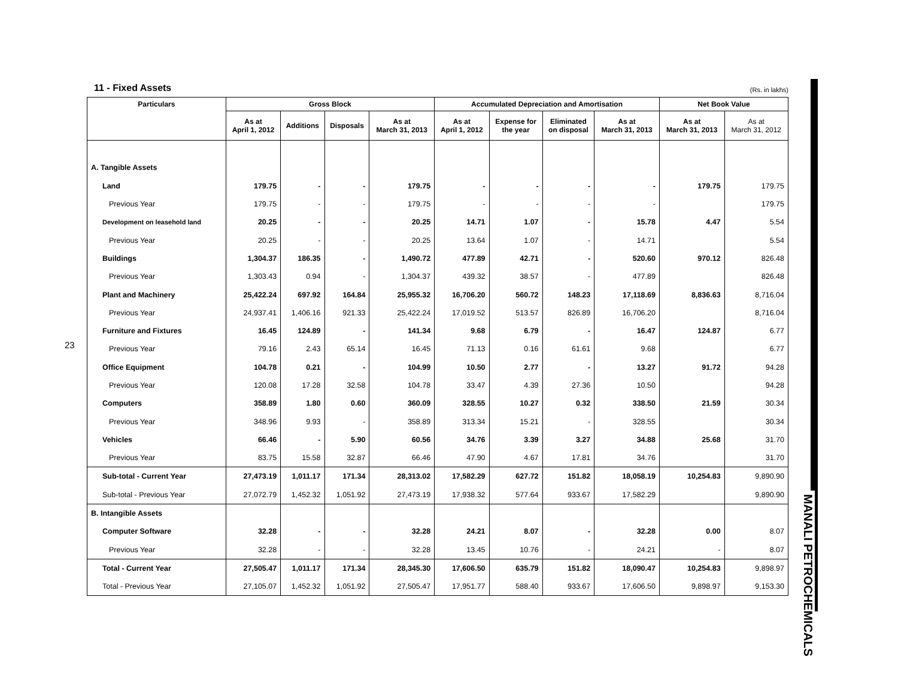23
MANALI PETROCHEMICALS
11 - Fixed Assets
(Rs. in lakhs)
| Particulars | Gross Block | | | | Accumulated Depreciation and Amortisation | | | | Net Book Value | |
| --- | --- | --- | --- | --- | --- | --- | --- | --- | --- | --- |
| | As at April 1, 2012 | Additions | Disposals | As at March 31, 2013 | As at April 1, 2012 | Expense for the year | Eliminated on disposal | As at March 31, 2013 | As at March 31, 2013 | As at March 31, 2012 |
| A. Tangible Assets | | | | | | | | | | |
| Land | 179.75 | - | - | 179.75 | - | - | - | - | 179.75 | 179.75 |
| Previous Year | 179.75 | - | - | 179.75 | - | - | - | - | | 179.75 |
| Development on leasehold land | 20.25 | - | - | 20.25 | 14.71 | 1.07 | - | 15.78 | 4.47 | 5.54 |
| Previous Year | 20.25 | - | - | 20.25 | 13.64 | 1.07 | - | 14.71 | | 5.54 |
| Buildings | 1,304.37 | 186.35 | - | 1,490.72 | 477.89 | 42.71 | - | 520.60 | 970.12 | 826.48 |
| Previous Year | 1,303.43 | 0.94 | - | 1,304.37 | 439.32 | 38.57 | - | 477.89 | | 826.48 |
| Plant and Machinery | 25,422.24 | 697.92 | 164.84 | 25,955.32 | 16,706.20 | 560.72 | 148.23 | 17,118.69 | 8,836.63 | 8,716.04 |
| Previous Year | 24,937.41 | 1,406.16 | 921.33 | 25,422.24 | 17,019.52 | 513.57 | 826.89 | 16,706.20 | | 8,716.04 |
| Furniture and Fixtures | 16.45 | 124.89 | - | 141.34 | 9.68 | 6.79 | - | 16.47 | 124.87 | 6.77 |
| Previous Year | 79.16 | 2.43 | 65.14 | 16.45 | 71.13 | 0.16 | 61.61 | 9.68 | | 6.77 |
| Office Equipment | 104.78 | 0.21 | - | 104.99 | 10.50 | 2.77 | - | 13.27 | 91.72 | 94.28 |
| Previous Year | 120.08 | 17.28 | 32.58 | 104.78 | 33.47 | 4.39 | 27.36 | 10.50 | | 94.28 |
| Computers | 358.89 | 1.80 | 0.60 | 360.09 | 328.55 | 10.27 | 0.32 | 338.50 | 21.59 | 30.34 |
| Previous Year | 348.96 | 9.93 | - | 358.89 | 313.34 | 15.21 | - | 328.55 | | 30.34 |
| Vehicles | 66.46 | - | 5.90 | 60.56 | 34.76 | 3.39 | 3.27 | 34.88 | 25.68 | 31.70 |
| Previous Year | 83.75 | 15.58 | 32.87 | 66.46 | 47.90 | 4.67 | 17.81 | 34.76 | | 31.70 |
| Sub-total - Current Year | 27,473.19 | 1,011.17 | 171.34 | 28,313.02 | 17,582.29 | 627.72 | 151.82 | 18,058.19 | 10,254.83 | 9,890.90 |
| Sub-total - Previous Year | 27,072.79 | 1,452.32 | 1,051.92 | 27,473.19 | 17,938.32 | 577.64 | 933.67 | 17,582.29 | | 9,890.90 |
| B. Intangible Assets | | | | | | | | | | |
| Computer Software | 32.28 | - | - | 32.28 | 24.21 | 8.07 | - | 32.28 | 0.00 | 8.07 |
| Previous Year | 32.28 | - | - | 32.28 | 13.45 | 10.76 | - | 24.21 | - | 8.07 |
| Total - Current Year | 27,505.47 | 1,011.17 | 171.34 | 28,345.30 | 17,606.50 | 635.79 | 151.82 | 18,090.47 | 10,254.83 | 9,898.97 |
| Total - Previous Year | 27,105.07 | 1,452.32 | 1,051.92 | 27,505.47 | 17,951.77 | 588.40 | 933.67 | 17,606.50 | 9,898.97 | 9,153.30 |